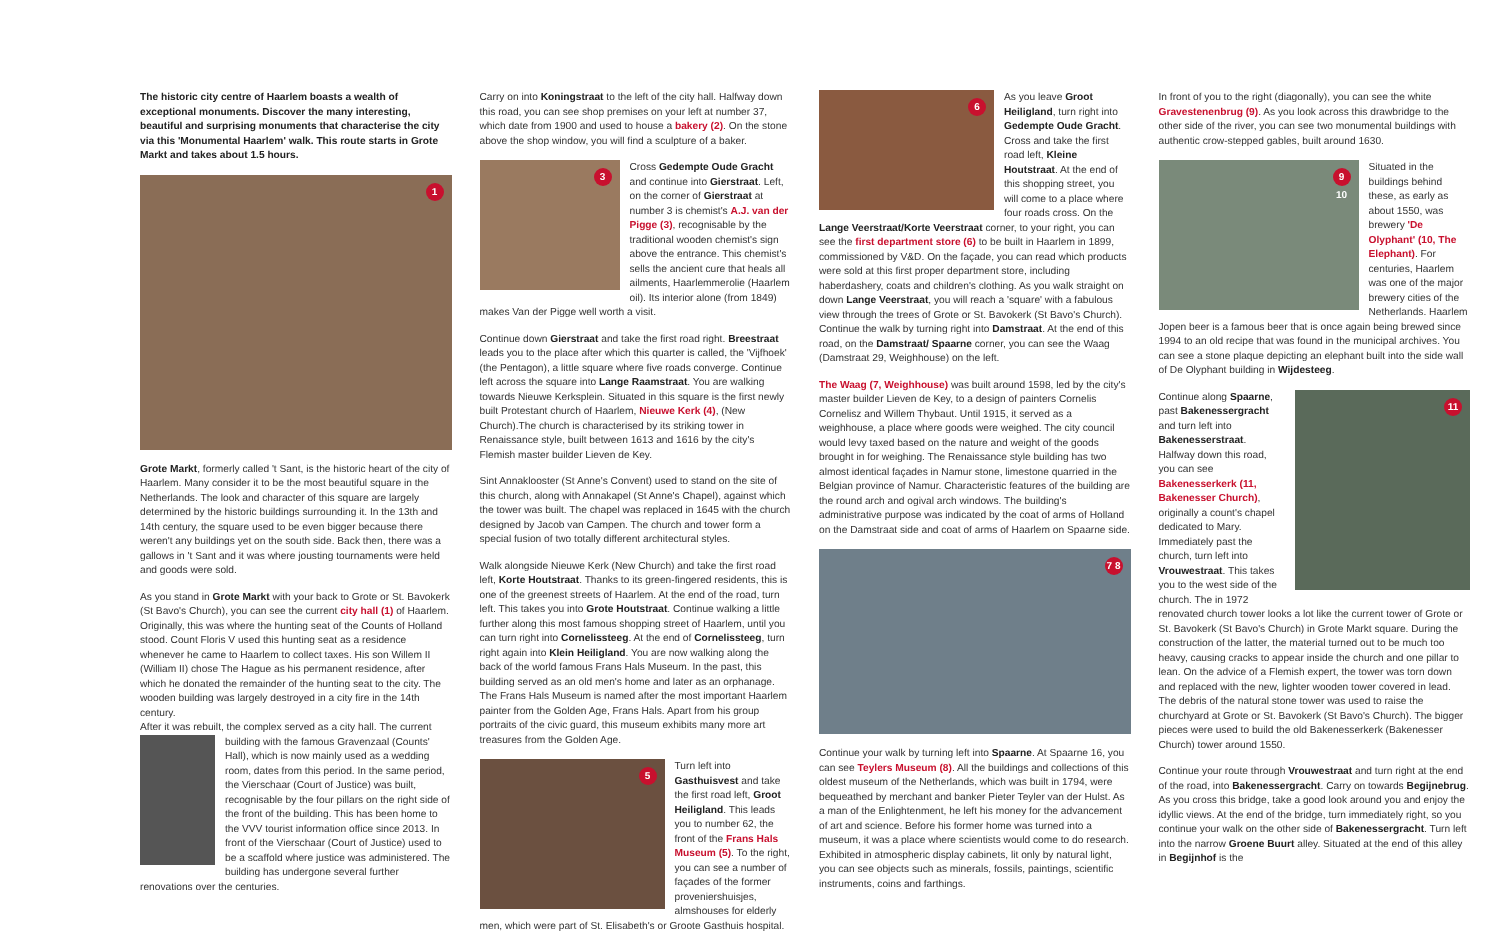The historic city centre of Haarlem boasts a wealth of exceptional monuments. Discover the many interesting, beautiful and surprising monuments that characterise the city via this 'Monumental Haarlem' walk. This route starts in Grote Markt and takes about 1.5 hours.
1
Grote Markt, formerly called 't Sant, is the historic heart of the city of Haarlem. Many consider it to be the most beautiful square in the Netherlands. The look and character of this square are largely determined by the historic buildings surrounding it. In the 13th and 14th century, the square used to be even bigger because there weren't any buildings yet on the south side. Back then, there was a gallows in 't Sant and it was where jousting tournaments were held and goods were sold.
As you stand in Grote Markt with your back to Grote or St. Bavokerk (St Bavo's Church), you can see the current city hall (1) of Haarlem. Originally, this was where the hunting seat of the Counts of Holland stood. Count Floris V used this hunting seat as a residence whenever he came to Haarlem to collect taxes. His son Willem II (William II) chose The Hague as his permanent residence, after which he donated the remainder of the hunting seat to the city. The wooden building was largely destroyed in a city fire in the 14th century.
After it was rebuilt, the complex served as a city hall. The current building with the famous Gravenzaal (Counts' Hall), which is now mainly used as a wedding room, dates from this period. In the same period, the Vierschaar (Court of Justice) was built, recognisable by the four pillars on the right side of the front of the building. This has been home to the VVV tourist information office since 2013. In front of the Vierschaar (Court of Justice) used to be a scaffold where justice was administered. The building has undergone several further renovations over the centuries.
Carry on into Koningstraat to the left of the city hall. Halfway down this road, you can see shop premises on your left at number 37, which date from 1900 and used to house a bakery (2). On the stone above the shop window, you will find a sculpture of a baker.
3
Cross Gedempte Oude Gracht and continue into Gierstraat. Left, on the corner of Gierstraat at number 3 is chemist's A.J. van der Pigge (3), recognisable by the traditional wooden chemist's sign above the entrance. This chemist's sells the ancient cure that heals all ailments, Haarlemmerolie (Haarlem oil). Its interior alone (from 1849) makes Van der Pigge well worth a visit.
Continue down Gierstraat and take the first road right. Breestraat leads you to the place after which this quarter is called, the 'Vijfhoek' (the Pentagon), a little square where five roads converge. Continue left across the square into Lange Raamstraat. You are walking towards Nieuwe Kerksplein. Situated in this square is the first newly built Protestant church of Haarlem, Nieuwe Kerk (4), (New Church).The church is characterised by its striking tower in Renaissance style, built between 1613 and 1616 by the city's Flemish master builder Lieven de Key.
Sint Annaklooster (St Anne's Convent) used to stand on the site of this church, along with Annakapel (St Anne's Chapel), against which the tower was built. The chapel was replaced in 1645 with the church designed by Jacob van Campen. The church and tower form a special fusion of two totally different architectural styles.
Walk alongside Nieuwe Kerk (New Church) and take the first road left, Korte Houtstraat. Thanks to its green-fingered residents, this is one of the greenest streets of Haarlem. At the end of the road, turn left. This takes you into Grote Houtstraat. Continue walking a little further along this most famous shopping street of Haarlem, until you can turn right into Cornelissteeg. At the end of Cornelissteeg, turn right again into Klein Heiligland. You are now walking along the back of the world famous Frans Hals Museum. In the past, this building served as an old men's home and later as an orphanage. The Frans Hals Museum is named after the most important Haarlem painter from the Golden Age, Frans Hals. Apart from his group portraits of the civic guard, this museum exhibits many more art treasures from the Golden Age.
5
Turn left into Gasthuisvest and take the first road left, Groot Heiligland. This leads you to number 62, the front of the Frans Hals Museum (5). To the right, you can see a number of façades of the former proveniershuisjes, almshouses for elderly men, which were part of St. Elisabeth's or Groote Gasthuis hospital.
6
As you leave Groot Heiligland, turn right into Gedempte Oude Gracht. Cross and take the first road left, Kleine Houtstraat. At the end of this shopping street, you will come to a place where four roads cross. On the Lange Veerstraat/Korte Veerstraat corner, to your right, you can see the first department store (6) to be built in Haarlem in 1899, commissioned by V&D. On the façade, you can read which products were sold at this first proper department store, including haberdashery, coats and children's clothing. As you walk straight on down Lange Veerstraat, you will reach a 'square' with a fabulous view through the trees of Grote or St. Bavokerk (St Bavo's Church). Continue the walk by turning right into Damstraat. At the end of this road, on the Damstraat/ Spaarne corner, you can see the Waag (Damstraat 29, Weighhouse) on the left.
The Waag (7, Weighhouse) was built around 1598, led by the city's master builder Lieven de Key, to a design of painters Cornelis Cornelisz and Willem Thybaut. Until 1915, it served as a weighhouse, a place where goods were weighed. The city council would levy taxed based on the nature and weight of the goods brought in for weighing. The Renaissance style building has two almost identical façades in Namur stone, limestone quarried in the Belgian province of Namur. Characteristic features of the building are the round arch and ogival arch windows. The building's administrative purpose was indicated by the coat of arms of Holland on the Damstraat side and coat of arms of Haarlem on Spaarne side.
7 8
Continue your walk by turning left into Spaarne. At Spaarne 16, you can see Teylers Museum (8). All the buildings and collections of this oldest museum of the Netherlands, which was built in 1794, were bequeathed by merchant and banker Pieter Teyler van der Hulst. As a man of the Enlightenment, he left his money for the advancement of art and science. Before his former home was turned into a museum, it was a place where scientists would come to do research. Exhibited in atmospheric display cabinets, lit only by natural light, you can see objects such as minerals, fossils, paintings, scientific instruments, coins and farthings.
In front of you to the right (diagonally), you can see the white Gravestenenbrug (9). As you look across this drawbridge to the other side of the river, you can see two monumental buildings with authentic crow-stepped gables, built around 1630.
9 10
Situated in the buildings behind these, as early as about 1550, was brewery 'De Olyphant' (10, The Elephant). For centuries, Haarlem was one of the major brewery cities of the Netherlands. Haarlem Jopen beer is a famous beer that is once again being brewed since 1994 to an old recipe that was found in the municipal archives. You can see a stone plaque depicting an elephant built into the side wall of De Olyphant building in Wijdesteeg.
11
Continue along Spaarne, past Bakenessergracht and turn left into Bakenesserstraat. Halfway down this road, you can see Bakenesserkerk (11, Bakenesser Church), originally a count's chapel dedicated to Mary. Immediately past the church, turn left into Vrouwestraat. This takes you to the west side of the church. The in 1972 renovated church tower looks a lot like the current tower of Grote or St. Bavokerk (St Bavo's Church) in Grote Markt square. During the construction of the latter, the material turned out to be much too heavy, causing cracks to appear inside the church and one pillar to lean. On the advice of a Flemish expert, the tower was torn down and replaced with the new, lighter wooden tower covered in lead. The debris of the natural stone tower was used to raise the churchyard at Grote or St. Bavokerk (St Bavo's Church). The bigger pieces were used to build the old Bakenesserkerk (Bakenesser Church) tower around 1550.
Continue your route through Vrouwestraat and turn right at the end of the road, into Bakenessergracht. Carry on towards Begijnebrug. As you cross this bridge, take a good look around you and enjoy the idyllic views. At the end of the bridge, turn immediately right, so you continue your walk on the other side of Bakenessergracht. Turn left into the narrow Groene Buurt alley. Situated at the end of this alley in Begijnhof is the